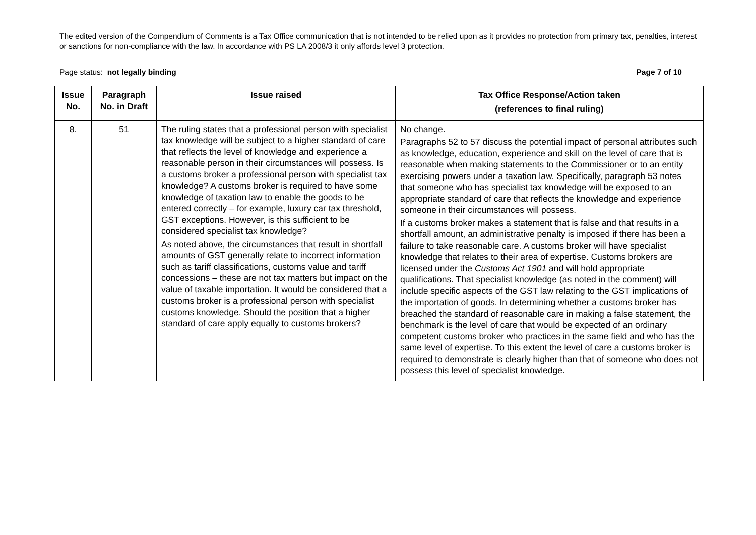The edited version of the Compendium of Comments is a Tax Office communication that is not intended to be relied upon as it provides no protection from primary tax, penalties, interest or sanctions for non-compliance with the law. In accordance with PS LA 2008/3 it only affords level 3 protection.
Page status: not legally binding Page 7 of 10
| Issue No. | Paragraph No. in Draft | Issue raised | Tax Office Response/Action taken (references to final ruling) |
| --- | --- | --- | --- |
| 8. | 51 | The ruling states that a professional person with specialist tax knowledge will be subject to a higher standard of care that reflects the level of knowledge and experience a reasonable person in their circumstances will possess. Is a customs broker a professional person with specialist tax knowledge? A customs broker is required to have some knowledge of taxation law to enable the goods to be entered correctly – for example, luxury car tax threshold, GST exceptions. However, is this sufficient to be considered specialist tax knowledge? As noted above, the circumstances that result in shortfall amounts of GST generally relate to incorrect information such as tariff classifications, customs value and tariff concessions – these are not tax matters but impact on the value of taxable importation. It would be considered that a customs broker is a professional person with specialist customs knowledge. Should the position that a higher standard of care apply equally to customs brokers? | No change. Paragraphs 52 to 57 discuss the potential impact of personal attributes such as knowledge, education, experience and skill on the level of care that is reasonable when making statements to the Commissioner or to an entity exercising powers under a taxation law. Specifically, paragraph 53 notes that someone who has specialist tax knowledge will be exposed to an appropriate standard of care that reflects the knowledge and experience someone in their circumstances will possess. If a customs broker makes a statement that is false and that results in a shortfall amount, an administrative penalty is imposed if there has been a failure to take reasonable care. A customs broker will have specialist knowledge that relates to their area of expertise. Customs brokers are licensed under the Customs Act 1901 and will hold appropriate qualifications. That specialist knowledge (as noted in the comment) will include specific aspects of the GST law relating to the GST implications of the importation of goods. In determining whether a customs broker has breached the standard of reasonable care in making a false statement, the benchmark is the level of care that would be expected of an ordinary competent customs broker who practices in the same field and who has the same level of expertise. To this extent the level of care a customs broker is required to demonstrate is clearly higher than that of someone who does not possess this level of specialist knowledge. |